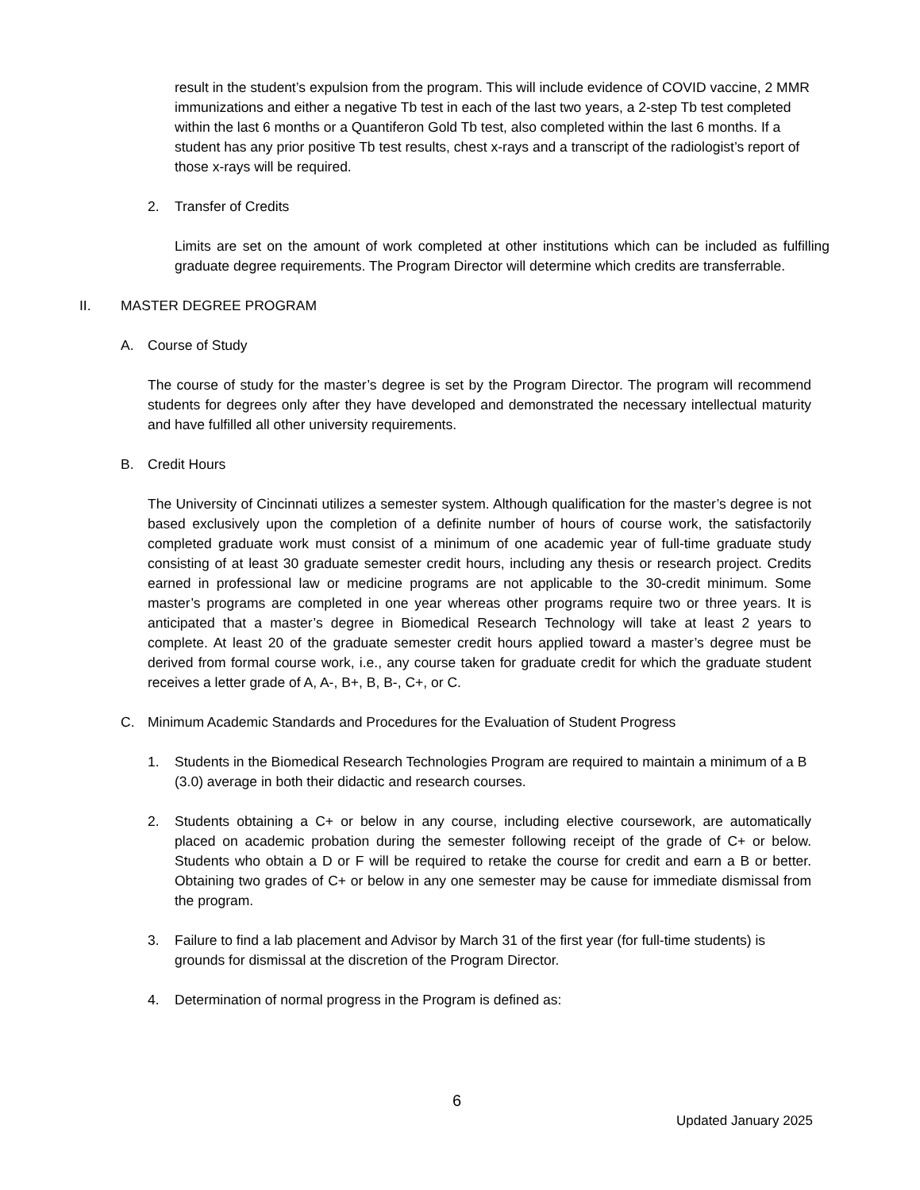result in the student’s expulsion from the program. This will include evidence of COVID vaccine, 2 MMR immunizations and either a negative Tb test in each of the last two years, a 2-step Tb test completed within the last 6 months or a Quantiferon Gold Tb test, also completed within the last 6 months. If a student has any prior positive Tb test results, chest x-rays and a transcript of the radiologist’s report of those x-rays will be required.
2. Transfer of Credits
Limits are set on the amount of work completed at other institutions which can be included as fulfilling graduate degree requirements. The Program Director will determine which credits are transferrable.
II. MASTER DEGREE PROGRAM
A. Course of Study
The course of study for the master’s degree is set by the Program Director. The program will recommend students for degrees only after they have developed and demonstrated the necessary intellectual maturity and have fulfilled all other university requirements.
B. Credit Hours
The University of Cincinnati utilizes a semester system. Although qualification for the master’s degree is not based exclusively upon the completion of a definite number of hours of course work, the satisfactorily completed graduate work must consist of a minimum of one academic year of full-time graduate study consisting of at least 30 graduate semester credit hours, including any thesis or research project. Credits earned in professional law or medicine programs are not applicable to the 30-credit minimum. Some master’s programs are completed in one year whereas other programs require two or three years. It is anticipated that a master’s degree in Biomedical Research Technology will take at least 2 years to complete. At least 20 of the graduate semester credit hours applied toward a master’s degree must be derived from formal course work, i.e., any course taken for graduate credit for which the graduate student receives a letter grade of A, A-, B+, B, B-, C+, or C.
C. Minimum Academic Standards and Procedures for the Evaluation of Student Progress
1. Students in the Biomedical Research Technologies Program are required to maintain a minimum of a B (3.0) average in both their didactic and research courses.
2. Students obtaining a C+ or below in any course, including elective coursework, are automatically placed on academic probation during the semester following receipt of the grade of C+ or below. Students who obtain a D or F will be required to retake the course for credit and earn a B or better. Obtaining two grades of C+ or below in any one semester may be cause for immediate dismissal from the program.
3. Failure to find a lab placement and Advisor by March 31 of the first year (for full-time students) is grounds for dismissal at the discretion of the Program Director.
4. Determination of normal progress in the Program is defined as:
6
Updated January 2025